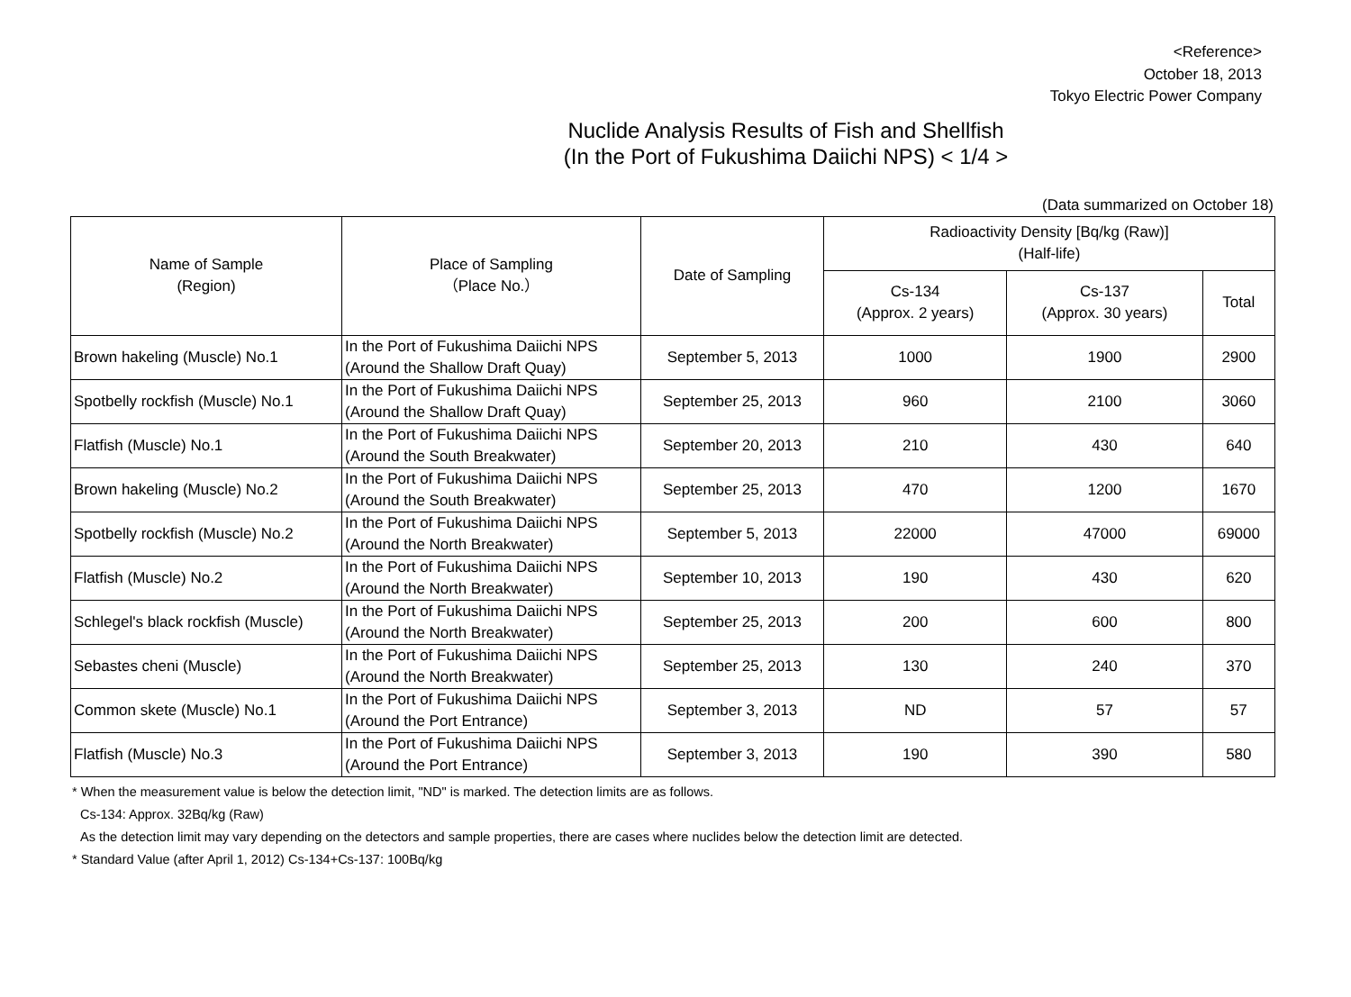<Reference>
October 18, 2013
Tokyo Electric Power Company
Nuclide Analysis Results of Fish and Shellfish
(In the Port of Fukushima Daiichi NPS) < 1/4 >
(Data summarized on October 18)
| Name of Sample (Region) | Place of Sampling （Place No.） | Date of Sampling | Radioactivity Density [Bq/kg (Raw)] (Half-life) | | |
| --- | --- | --- | --- | --- | --- |
| | | | Cs-134 (Approx. 2 years) | Cs-137 (Approx. 30 years) | Total |
| Brown hakeling (Muscle) No.1 | In the Port of Fukushima Daiichi NPS (Around the Shallow Draft Quay) | September 5, 2013 | 1000 | 1900 | 2900 |
| Spotbelly rockfish (Muscle) No.1 | In the Port of Fukushima Daiichi NPS (Around the Shallow Draft Quay) | September 25, 2013 | 960 | 2100 | 3060 |
| Flatfish (Muscle) No.1 | In the Port of Fukushima Daiichi NPS (Around the South Breakwater) | September 20, 2013 | 210 | 430 | 640 |
| Brown hakeling (Muscle) No.2 | In the Port of Fukushima Daiichi NPS (Around the South Breakwater) | September 25, 2013 | 470 | 1200 | 1670 |
| Spotbelly rockfish (Muscle) No.2 | In the Port of Fukushima Daiichi NPS (Around the North Breakwater) | September 5, 2013 | 22000 | 47000 | 69000 |
| Flatfish (Muscle) No.2 | In the Port of Fukushima Daiichi NPS (Around the North Breakwater) | September 10, 2013 | 190 | 430 | 620 |
| Schlegel's black rockfish (Muscle) | In the Port of Fukushima Daiichi NPS (Around the North Breakwater) | September 25, 2013 | 200 | 600 | 800 |
| Sebastes cheni (Muscle) | In the Port of Fukushima Daiichi NPS (Around the North Breakwater) | September 25, 2013 | 130 | 240 | 370 |
| Common skete (Muscle) No.1 | In the Port of Fukushima Daiichi NPS (Around the Port Entrance) | September 3, 2013 | ND | 57 | 57 |
| Flatfish (Muscle) No.3 | In the Port of Fukushima Daiichi NPS (Around the Port Entrance) | September 3, 2013 | 190 | 390 | 580 |
* When the measurement value is below the detection limit, "ND" is marked. The detection limits are as follows.
Cs-134: Approx. 32Bq/kg (Raw)
As the detection limit may vary depending on the detectors and sample properties, there are cases where nuclides below the detection limit are detected.
* Standard Value (after April 1, 2012) Cs-134+Cs-137: 100Bq/kg